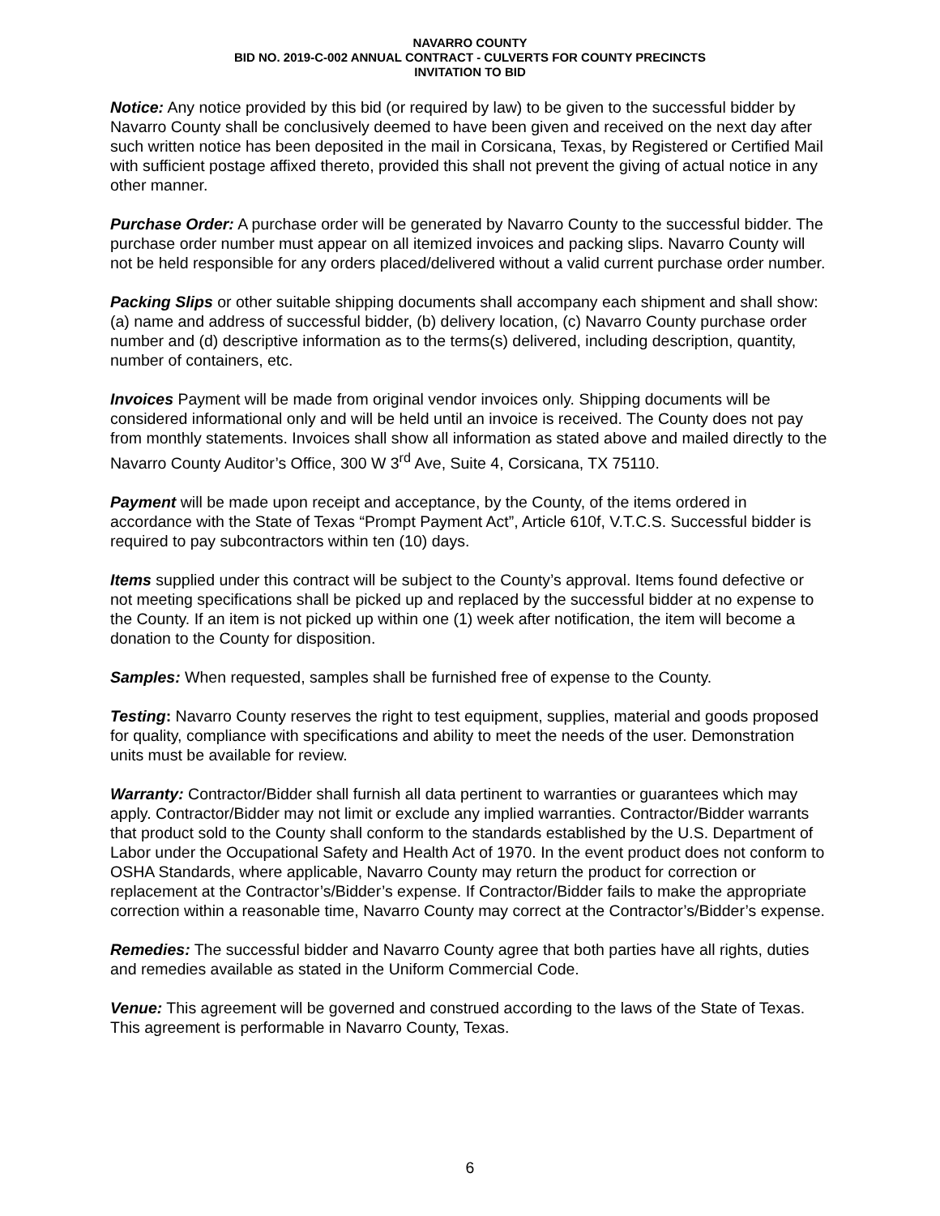NAVARRO COUNTY
BID NO. 2019-C-002 ANNUAL CONTRACT - CULVERTS FOR COUNTY PRECINCTS
INVITATION TO BID
Notice: Any notice provided by this bid (or required by law) to be given to the successful bidder by Navarro County shall be conclusively deemed to have been given and received on the next day after such written notice has been deposited in the mail in Corsicana, Texas, by Registered or Certified Mail with sufficient postage affixed thereto, provided this shall not prevent the giving of actual notice in any other manner.
Purchase Order: A purchase order will be generated by Navarro County to the successful bidder. The purchase order number must appear on all itemized invoices and packing slips. Navarro County will not be held responsible for any orders placed/delivered without a valid current purchase order number.
Packing Slips or other suitable shipping documents shall accompany each shipment and shall show: (a) name and address of successful bidder, (b) delivery location, (c) Navarro County purchase order number and (d) descriptive information as to the terms(s) delivered, including description, quantity, number of containers, etc.
Invoices Payment will be made from original vendor invoices only. Shipping documents will be considered informational only and will be held until an invoice is received. The County does not pay from monthly statements. Invoices shall show all information as stated above and mailed directly to the Navarro County Auditor’s Office, 300 W 3<sup>rd</sup> Ave, Suite 4, Corsicana, TX 75110.
Payment will be made upon receipt and acceptance, by the County, of the items ordered in accordance with the State of Texas “Prompt Payment Act”, Article 610f, V.T.C.S. Successful bidder is required to pay subcontractors within ten (10) days.
Items supplied under this contract will be subject to the County’s approval. Items found defective or not meeting specifications shall be picked up and replaced by the successful bidder at no expense to the County. If an item is not picked up within one (1) week after notification, the item will become a donation to the County for disposition.
Samples: When requested, samples shall be furnished free of expense to the County.
Testing: Navarro County reserves the right to test equipment, supplies, material and goods proposed for quality, compliance with specifications and ability to meet the needs of the user. Demonstration units must be available for review.
Warranty: Contractor/Bidder shall furnish all data pertinent to warranties or guarantees which may apply. Contractor/Bidder may not limit or exclude any implied warranties. Contractor/Bidder warrants that product sold to the County shall conform to the standards established by the U.S. Department of Labor under the Occupational Safety and Health Act of 1970. In the event product does not conform to OSHA Standards, where applicable, Navarro County may return the product for correction or replacement at the Contractor’s/Bidder’s expense. If Contractor/Bidder fails to make the appropriate correction within a reasonable time, Navarro County may correct at the Contractor’s/Bidder’s expense.
Remedies: The successful bidder and Navarro County agree that both parties have all rights, duties and remedies available as stated in the Uniform Commercial Code.
Venue: This agreement will be governed and construed according to the laws of the State of Texas. This agreement is performable in Navarro County, Texas.
6